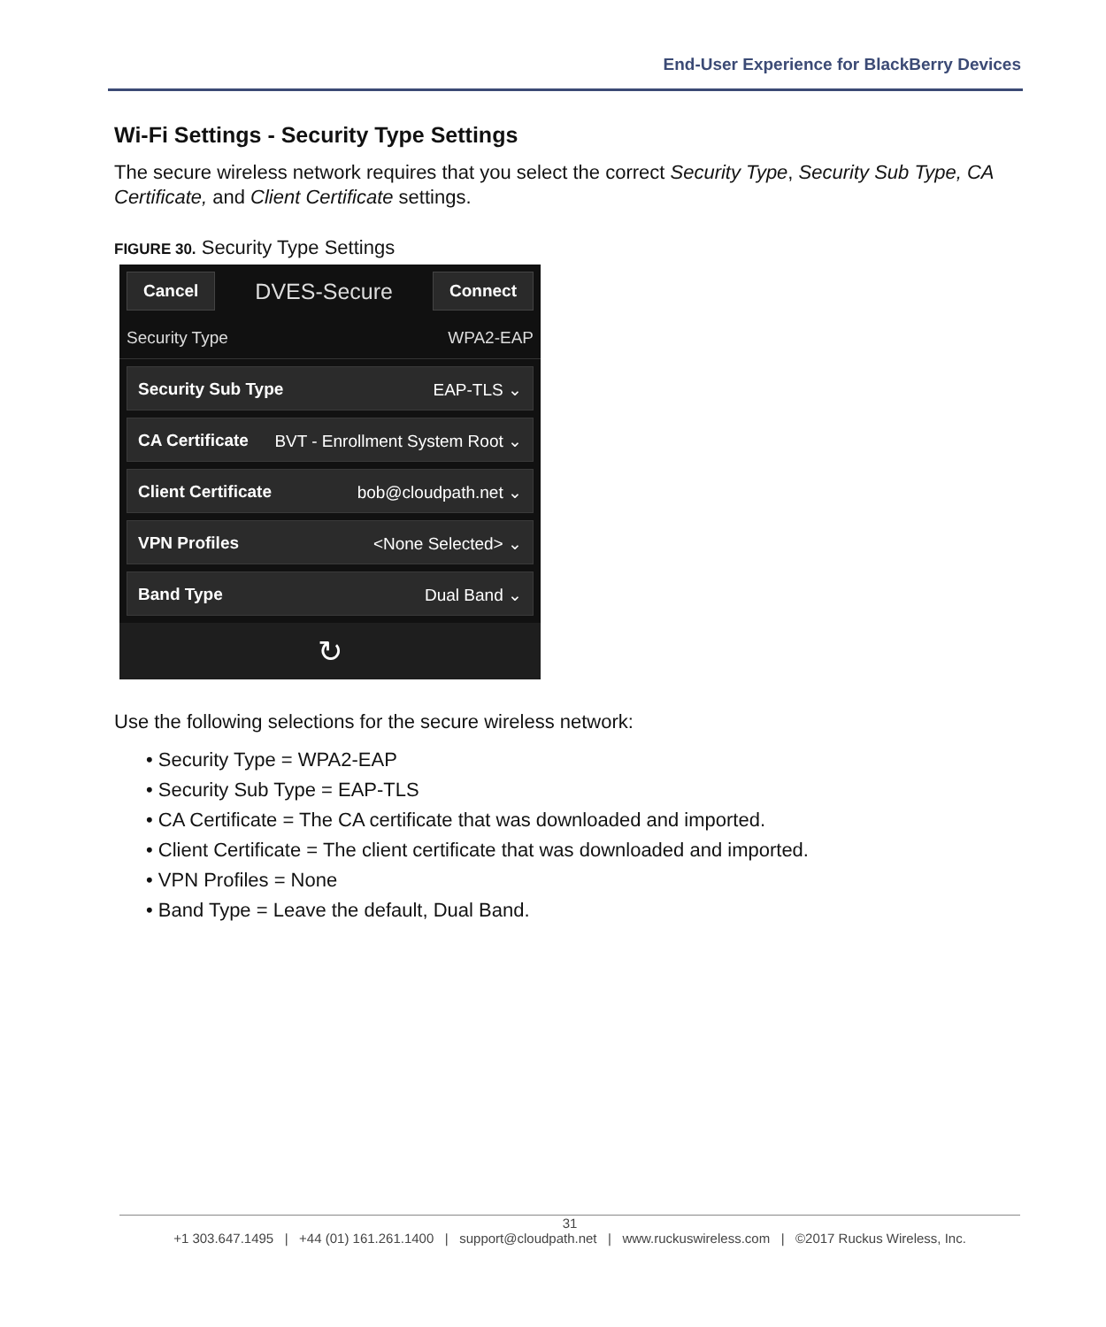End-User Experience for BlackBerry Devices
Wi-Fi Settings - Security Type Settings
The secure wireless network requires that you select the correct Security Type, Security Sub Type, CA Certificate, and Client Certificate settings.
FIGURE 30. Security Type Settings
Cancel DVES-Secure Connect
Security Type WPA2-EAP
Security Sub Type EAP-TLS ⌄
CA Certificate BVT - Enrollment System Root ⌄
Client Certificate bob@cloudpath.net ⌄
VPN Profiles <None Selected> ⌄
Band Type Dual Band ⌄
↻
Use the following selections for the secure wireless network:
• Security Type = WPA2-EAP
• Security Sub Type = EAP-TLS
• CA Certificate = The CA certificate that was downloaded and imported.
• Client Certificate = The client certificate that was downloaded and imported.
• VPN Profiles = None
• Band Type = Leave the default, Dual Band.
31
+1 303.647.1495 | +44 (01) 161.261.1400 | support@cloudpath.net | www.ruckuswireless.com | ©2017 Ruckus Wireless, Inc.